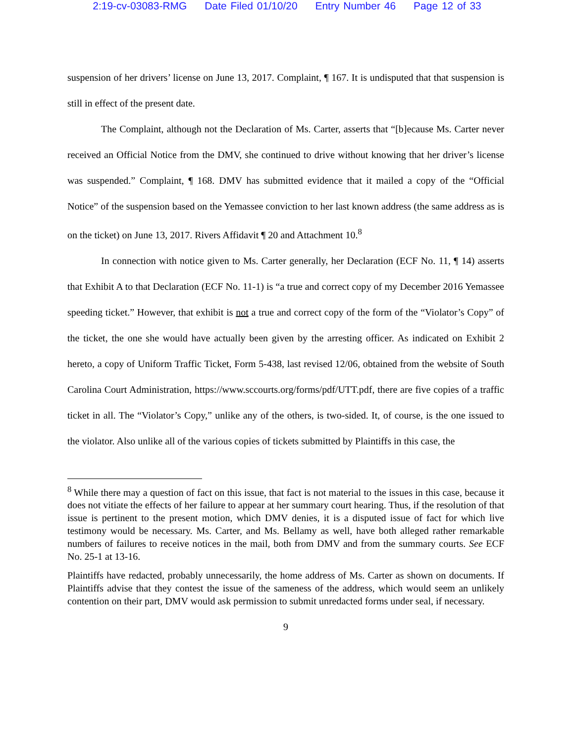2:19-cv-03083-RMG Date Filed 01/10/20 Entry Number 46 Page 12 of 33
suspension of her drivers’ license on June 13, 2017. Complaint, ¶ 167. It is undisputed that that suspension is still in effect of the present date.
The Complaint, although not the Declaration of Ms. Carter, asserts that “[b]ecause Ms. Carter never received an Official Notice from the DMV, she continued to drive without knowing that her driver’s license was suspended.” Complaint, ¶ 168. DMV has submitted evidence that it mailed a copy of the “Official Notice” of the suspension based on the Yemassee conviction to her last known address (the same address as is on the ticket) on June 13, 2017. Rivers Affidavit ¶ 20 and Attachment 10.<sup>8</sup>
In connection with notice given to Ms. Carter generally, her Declaration (ECF No. 11, ¶ 14) asserts that Exhibit A to that Declaration (ECF No. 11-1) is “a true and correct copy of my December 2016 Yemassee speeding ticket.” However, that exhibit is not a true and correct copy of the form of the “Violator’s Copy” of the ticket, the one she would have actually been given by the arresting officer. As indicated on Exhibit 2 hereto, a copy of Uniform Traffic Ticket, Form 5-438, last revised 12/06, obtained from the website of South Carolina Court Administration, https://www.sccourts.org/forms/pdf/UTT.pdf, there are five copies of a traffic ticket in all. The “Violator’s Copy,” unlike any of the others, is two-sided. It, of course, is the one issued to the violator. Also unlike all of the various copies of tickets submitted by Plaintiffs in this case, the
<sup>8</sup> While there may a question of fact on this issue, that fact is not material to the issues in this case, because it does not vitiate the effects of her failure to appear at her summary court hearing. Thus, if the resolution of that issue is pertinent to the present motion, which DMV denies, it is a disputed issue of fact for which live testimony would be necessary. Ms. Carter, and Ms. Bellamy as well, have both alleged rather remarkable numbers of failures to receive notices in the mail, both from DMV and from the summary courts. See ECF No. 25-1 at 13-16.
Plaintiffs have redacted, probably unnecessarily, the home address of Ms. Carter as shown on documents. If Plaintiffs advise that they contest the issue of the sameness of the address, which would seem an unlikely contention on their part, DMV would ask permission to submit unredacted forms under seal, if necessary.
9